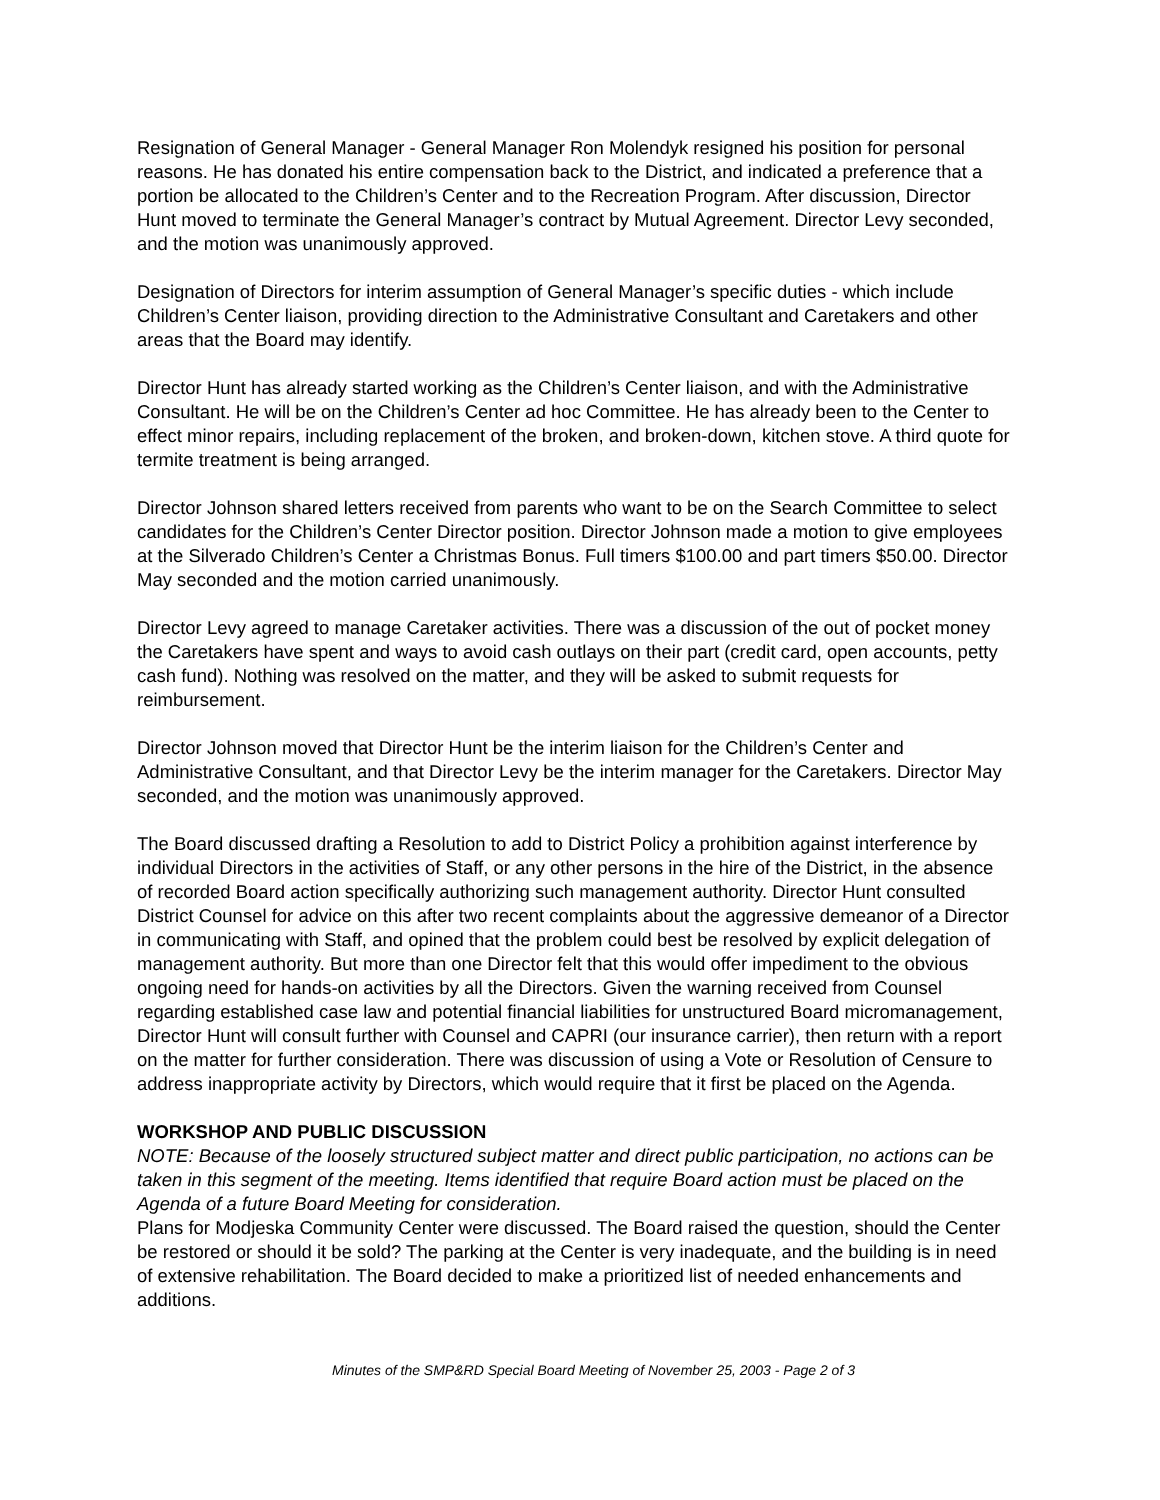Resignation of General Manager - General Manager Ron Molendyk resigned his position for personal reasons. He has donated his entire compensation back to the District, and indicated a preference that a portion be allocated to the Children’s Center and to the Recreation Program. After discussion, Director Hunt moved to terminate the General Manager’s contract by Mutual Agreement. Director Levy seconded, and the motion was unanimously approved.
Designation of Directors for interim assumption of General Manager’s specific duties - which include Children’s Center liaison, providing direction to the Administrative Consultant and Caretakers and other areas that the Board may identify.
Director Hunt has already started working as the Children’s Center liaison, and with the Administrative Consultant. He will be on the Children’s Center ad hoc Committee. He has already been to the Center to effect minor repairs, including replacement of the broken, and broken-down, kitchen stove. A third quote for termite treatment is being arranged.
Director Johnson shared letters received from parents who want to be on the Search Committee to select candidates for the Children’s Center Director position. Director Johnson made a motion to give employees at the Silverado Children’s Center a Christmas Bonus. Full timers $100.00 and part timers $50.00. Director May seconded and the motion carried unanimously.
Director Levy agreed to manage Caretaker activities. There was a discussion of the out of pocket money the Caretakers have spent and ways to avoid cash outlays on their part (credit card, open accounts, petty cash fund). Nothing was resolved on the matter, and they will be asked to submit requests for reimbursement.
Director Johnson moved that Director Hunt be the interim liaison for the Children’s Center and Administrative Consultant, and that Director Levy be the interim manager for the Caretakers. Director May seconded, and the motion was unanimously approved.
The Board discussed drafting a Resolution to add to District Policy a prohibition against interference by individual Directors in the activities of Staff, or any other persons in the hire of the District, in the absence of recorded Board action specifically authorizing such management authority. Director Hunt consulted District Counsel for advice on this after two recent complaints about the aggressive demeanor of a Director in communicating with Staff, and opined that the problem could best be resolved by explicit delegation of management authority. But more than one Director felt that this would offer impediment to the obvious ongoing need for hands-on activities by all the Directors. Given the warning received from Counsel regarding established case law and potential financial liabilities for unstructured Board micromanagement, Director Hunt will consult further with Counsel and CAPRI (our insurance carrier), then return with a report on the matter for further consideration. There was discussion of using a Vote or Resolution of Censure to address inappropriate activity by Directors, which would require that it first be placed on the Agenda.
WORKSHOP AND PUBLIC DISCUSSION
NOTE: Because of the loosely structured subject matter and direct public participation, no actions can be taken in this segment of the meeting. Items identified that require Board action must be placed on the Agenda of a future Board Meeting for consideration.
Plans for Modjeska Community Center were discussed. The Board raised the question, should the Center be restored or should it be sold? The parking at the Center is very inadequate, and the building is in need of extensive rehabilitation. The Board decided to make a prioritized list of needed enhancements and additions.
Minutes of the SMP&RD Special Board Meeting of November 25, 2003 - Page 2 of 3